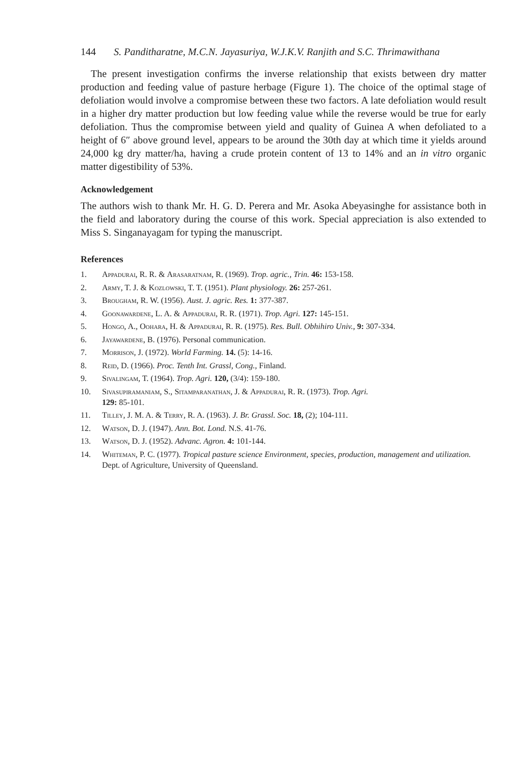144 S. Panditharatne, M.C.N. Jayasuriya, W.J.K.V. Ranjith and S.C. Thrimawithana
The present investigation confirms the inverse relationship that exists between dry matter production and feeding value of pasture herbage (Figure 1). The choice of the optimal stage of defoliation would involve a compromise between these two factors. A late defoliation would result in a higher dry matter production but low feeding value while the reverse would be true for early defoliation. Thus the compromise between yield and quality of Guinea A when defoliated to a height of 6″ above ground level, appears to be around the 30th day at which time it yields around 24,000 kg dry matter/ha, having a crude protein content of 13 to 14% and an in vitro organic matter digestibility of 53%.
Acknowledgement
The authors wish to thank Mr. H. G. D. Perera and Mr. Asoka Abeyasinghe for assistance both in the field and laboratory during the course of this work. Special appreciation is also extended to Miss S. Singanayagam for typing the manuscript.
References
1. Appadurai, R. R. & Arasaratnam, R. (1969). Trop. agric., Trin. 46: 153-158.
2. Army, T. J. & Kozlowski, T. T. (1951). Plant physiology. 26: 257-261.
3. Brougham, R. W. (1956). Aust. J. agric. Res. 1: 377-387.
4. Goonawardene, L. A. & Appadurai, R. R. (1971). Trop. Agri. 127: 145-151.
5. Hongo, A., Oohara, H. & Appadurai, R. R. (1975). Res. Bull. Obhihiro Univ., 9: 307-334.
6. Jayawardene, B. (1976). Personal communication.
7. Morrison, J. (1972). World Farming. 14. (5): 14-16.
8. Reid, D. (1966). Proc. Tenth Int. Grassl, Cong., Finland.
9. Sivalingam, T. (1964). Trop. Agri. 120, (3/4): 159-180.
10. Sivasupiramaniam, S., Sitamparanathan, J. & Appadurai, R. R. (1973). Trop. Agri.
129: 85-101.
11. Tilley, J. M. A. & Terry, R. A. (1963). J. Br. Grassl. Soc. 18, (2); 104-111.
12. Watson, D. J. (1947). Ann. Bot. Lond. N.S. 41-76.
13. Watson, D. J. (1952). Advanc. Agron. 4: 101-144.
14. Whiteman, P. C. (1977). Tropical pasture science Environment, species, production, management and utilization. Dept. of Agriculture, University of Queensland.